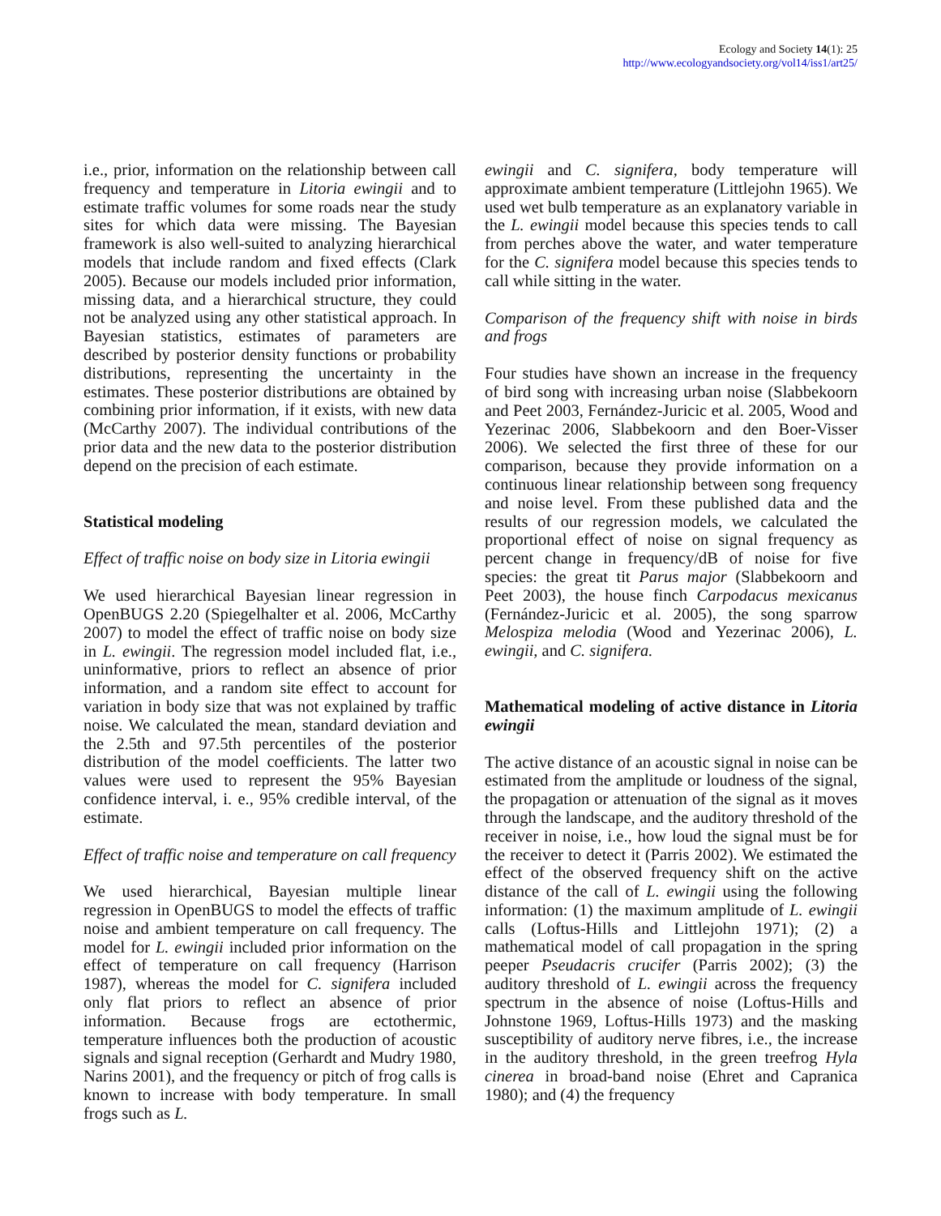Ecology and Society 14(1): 25
http://www.ecologyandsociety.org/vol14/iss1/art25/
i.e., prior, information on the relationship between call frequency and temperature in Litoria ewingii and to estimate traffic volumes for some roads near the study sites for which data were missing. The Bayesian framework is also well-suited to analyzing hierarchical models that include random and fixed effects (Clark 2005). Because our models included prior information, missing data, and a hierarchical structure, they could not be analyzed using any other statistical approach. In Bayesian statistics, estimates of parameters are described by posterior density functions or probability distributions, representing the uncertainty in the estimates. These posterior distributions are obtained by combining prior information, if it exists, with new data (McCarthy 2007). The individual contributions of the prior data and the new data to the posterior distribution depend on the precision of each estimate.
Statistical modeling
Effect of traffic noise on body size in Litoria ewingii
We used hierarchical Bayesian linear regression in OpenBUGS 2.20 (Spiegelhalter et al. 2006, McCarthy 2007) to model the effect of traffic noise on body size in L. ewingii. The regression model included flat, i.e., uninformative, priors to reflect an absence of prior information, and a random site effect to account for variation in body size that was not explained by traffic noise. We calculated the mean, standard deviation and the 2.5th and 97.5th percentiles of the posterior distribution of the model coefficients. The latter two values were used to represent the 95% Bayesian confidence interval, i. e., 95% credible interval, of the estimate.
Effect of traffic noise and temperature on call frequency
We used hierarchical, Bayesian multiple linear regression in OpenBUGS to model the effects of traffic noise and ambient temperature on call frequency. The model for L. ewingii included prior information on the effect of temperature on call frequency (Harrison 1987), whereas the model for C. signifera included only flat priors to reflect an absence of prior information. Because frogs are ectothermic, temperature influences both the production of acoustic signals and signal reception (Gerhardt and Mudry 1980, Narins 2001), and the frequency or pitch of frog calls is known to increase with body temperature. In small frogs such as L.
ewingii and C. signifera, body temperature will approximate ambient temperature (Littlejohn 1965). We used wet bulb temperature as an explanatory variable in the L. ewingii model because this species tends to call from perches above the water, and water temperature for the C. signifera model because this species tends to call while sitting in the water.
Comparison of the frequency shift with noise in birds and frogs
Four studies have shown an increase in the frequency of bird song with increasing urban noise (Slabbekoorn and Peet 2003, Fernández-Juricic et al. 2005, Wood and Yezerinac 2006, Slabbekoorn and den Boer-Visser 2006). We selected the first three of these for our comparison, because they provide information on a continuous linear relationship between song frequency and noise level. From these published data and the results of our regression models, we calculated the proportional effect of noise on signal frequency as percent change in frequency/dB of noise for five species: the great tit Parus major (Slabbekoorn and Peet 2003), the house finch Carpodacus mexicanus (Fernández-Juricic et al. 2005), the song sparrow Melospiza melodia (Wood and Yezerinac 2006), L. ewingii, and C. signifera.
Mathematical modeling of active distance in Litoria ewingii
The active distance of an acoustic signal in noise can be estimated from the amplitude or loudness of the signal, the propagation or attenuation of the signal as it moves through the landscape, and the auditory threshold of the receiver in noise, i.e., how loud the signal must be for the receiver to detect it (Parris 2002). We estimated the effect of the observed frequency shift on the active distance of the call of L. ewingii using the following information: (1) the maximum amplitude of L. ewingii calls (Loftus-Hills and Littlejohn 1971); (2) a mathematical model of call propagation in the spring peeper Pseudacris crucifer (Parris 2002); (3) the auditory threshold of L. ewingii across the frequency spectrum in the absence of noise (Loftus-Hills and Johnstone 1969, Loftus-Hills 1973) and the masking susceptibility of auditory nerve fibres, i.e., the increase in the auditory threshold, in the green treefrog Hyla cinerea in broad-band noise (Ehret and Capranica 1980); and (4) the frequency